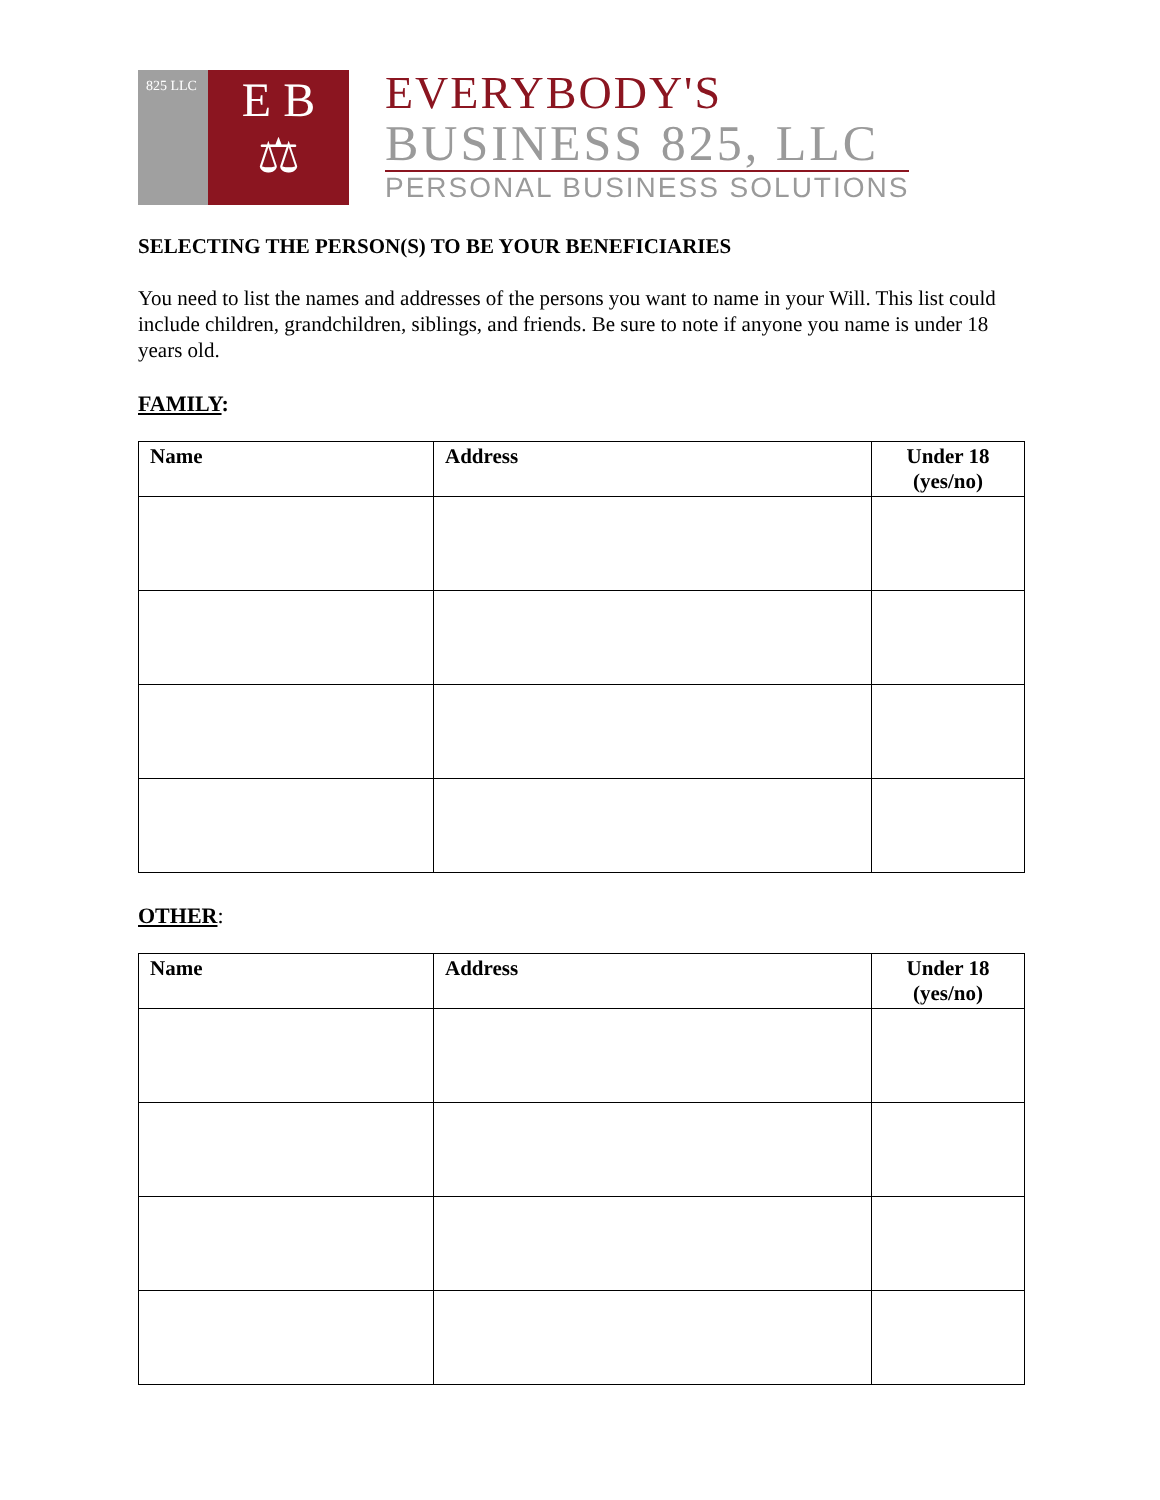825 LLC
E B
⚖
EVERYBODY'S
BUSINESS 825, LLC
PERSONAL BUSINESS SOLUTIONS
SELECTING THE PERSON(S) TO BE YOUR BENEFICIARIES
You need to list the names and addresses of the persons you want to name in your Will. This list could include children, grandchildren, siblings, and friends. Be sure to note if anyone you name is under 18 years old.
FAMILY:
| Name | Address | Under 18 (yes/no) |
| --- | --- | --- |
OTHER:
| Name | Address | Under 18 (yes/no) |
| --- | --- | --- |